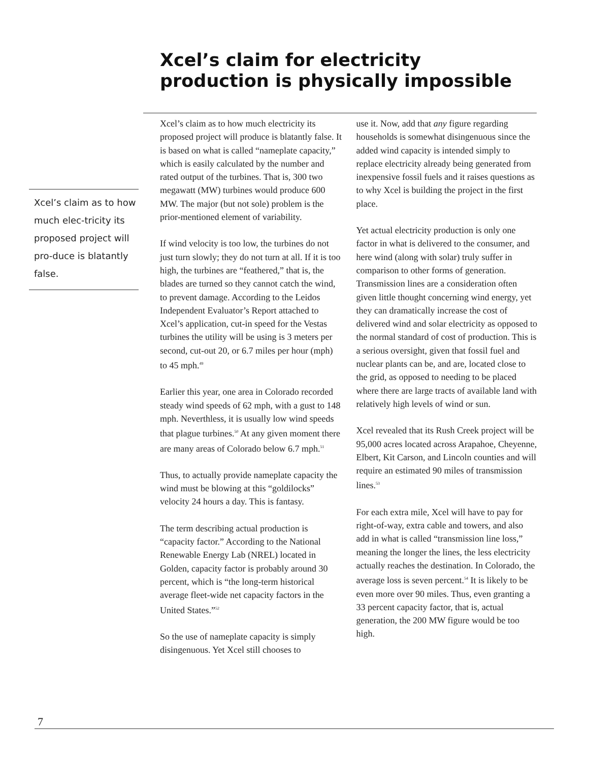Xcel’s claim for electricity production is physically impossible
Xcel’s claim as to how much elec-tricity its proposed project will pro-duce is blatantly false.
Xcel’s claim as to how much electricity its proposed project will produce is blatantly false. It is based on what is called “nameplate capacity,” which is easily calculated by the number and rated output of the turbines. That is, 300 two megawatt (MW) turbines would produce 600 MW. The major (but not sole) problem is the prior-mentioned element of variability.
If wind velocity is too low, the turbines do not just turn slowly; they do not turn at all. If it is too high, the turbines are “feathered,” that is, the blades are turned so they cannot catch the wind, to prevent damage. According to the Leidos Independent Evaluator’s Report attached to Xcel’s application, cut-in speed for the Vestas turbines the utility will be using is 3 meters per second, cut-out 20, or 6.7 miles per hour (mph) to 45 mph.<sup>49</sup>
Earlier this year, one area in Colorado recorded steady wind speeds of 62 mph, with a gust to 148 mph. Neverthless, it is usually low wind speeds that plague turbines.<sup>50</sup> At any given moment there are many areas of Colorado below 6.7 mph.<sup>51</sup>
Thus, to actually provide nameplate capacity the wind must be blowing at this “goldilocks” velocity 24 hours a day. This is fantasy.
The term describing actual production is “capacity factor.” According to the National Renewable Energy Lab (NREL) located in Golden, capacity factor is probably around 30 percent, which is “the long-term historical average fleet-wide net capacity factors in the United States.”<sup>52</sup>
So the use of nameplate capacity is simply disingenuous. Yet Xcel still chooses to
use it. Now, add that any figure regarding households is somewhat disingenuous since the added wind capacity is intended simply to replace electricity already being generated from inexpensive fossil fuels and it raises questions as to why Xcel is building the project in the first place.
Yet actual electricity production is only one factor in what is delivered to the consumer, and here wind (along with solar) truly suffer in comparison to other forms of generation. Transmission lines are a consideration often given little thought concerning wind energy, yet they can dramatically increase the cost of delivered wind and solar electricity as opposed to the normal standard of cost of production. This is a serious oversight, given that fossil fuel and nuclear plants can be, and are, located close to the grid, as opposed to needing to be placed where there are large tracts of available land with relatively high levels of wind or sun.
Xcel revealed that its Rush Creek project will be 95,000 acres located across Arapahoe, Cheyenne, Elbert, Kit Carson, and Lincoln counties and will require an estimated 90 miles of transmission lines.<sup>53</sup>
For each extra mile, Xcel will have to pay for right-of-way, extra cable and towers, and also add in what is called “transmission line loss,” meaning the longer the lines, the less electricity actually reaches the destination. In Colorado, the average loss is seven percent.<sup>54</sup> It is likely to be even more over 90 miles. Thus, even granting a 33 percent capacity factor, that is, actual generation, the 200 MW figure would be too high.
7